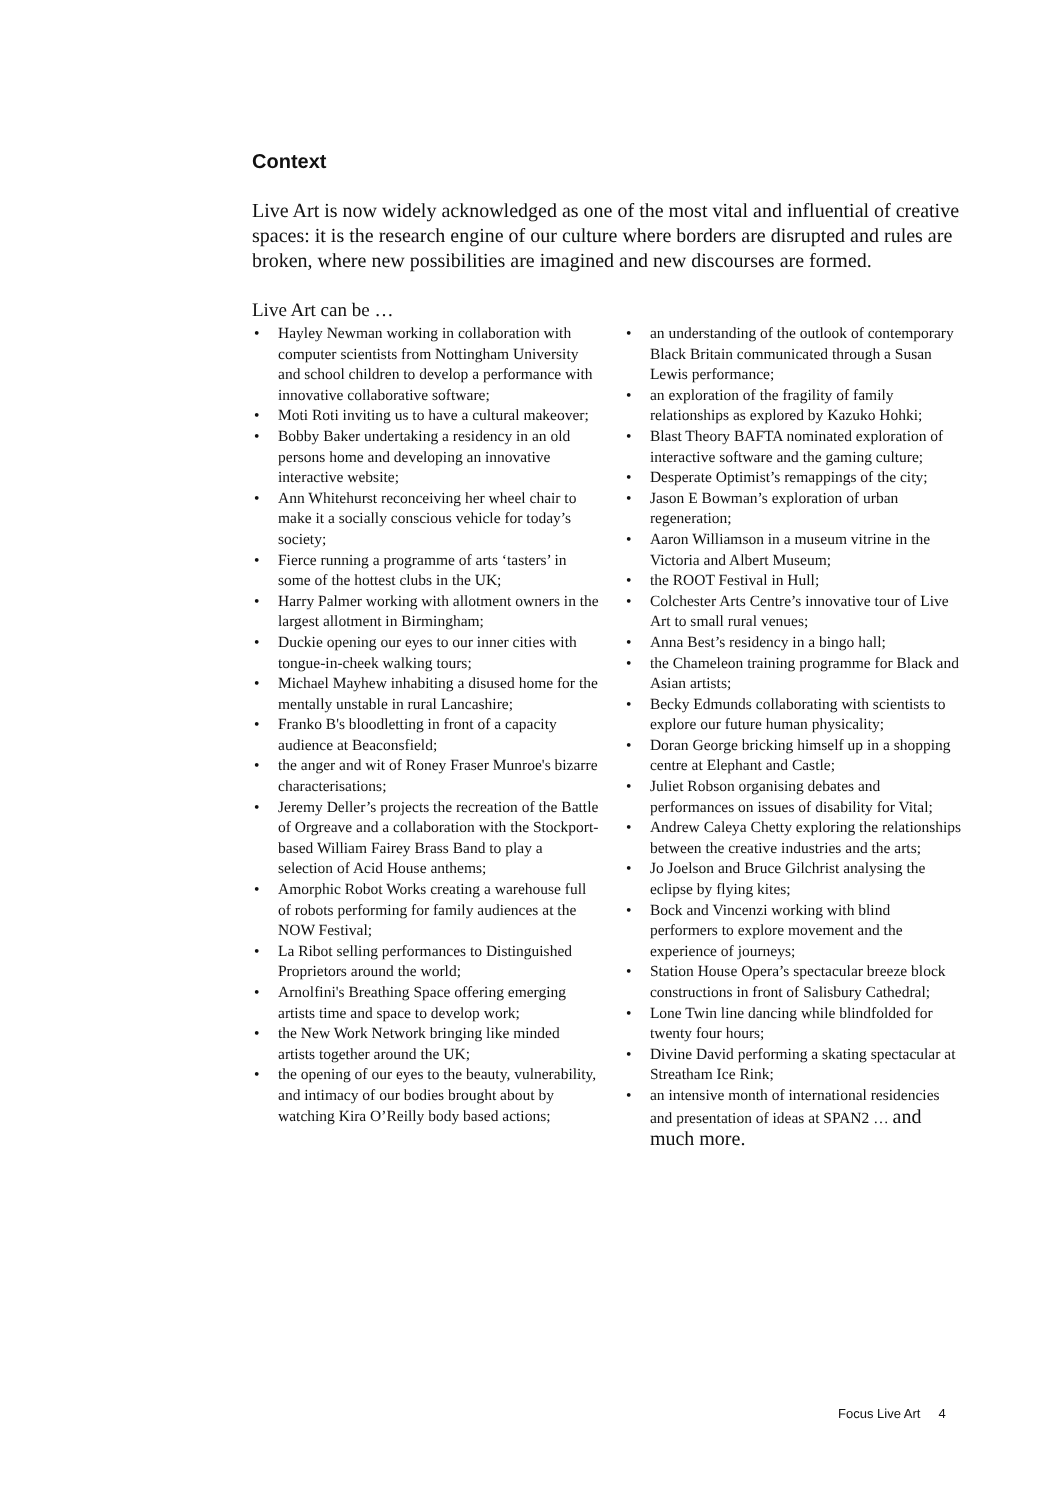Context
Live Art is now widely acknowledged as one of the most vital and influential of creative spaces: it is the research engine of our culture where borders are disrupted and rules are broken, where new possibilities are imagined and new discourses are formed.
Live Art can be …
Hayley Newman working in collaboration with computer scientists from Nottingham University and school children to develop a performance with innovative collaborative software;
Moti Roti inviting us to have a cultural makeover;
Bobby Baker undertaking a residency in an old persons home and developing an innovative interactive website;
Ann Whitehurst reconceiving her wheel chair to make it a socially conscious vehicle for today’s society;
Fierce running a programme of arts ‘tasters’ in some of the hottest clubs in the UK;
Harry Palmer working with allotment owners in the largest allotment in Birmingham;
Duckie opening our eyes to our inner cities with tongue-in-cheek walking tours;
Michael Mayhew inhabiting a disused home for the mentally unstable in rural Lancashire;
Franko B's bloodletting in front of a capacity audience at Beaconsfield;
the anger and wit of Roney Fraser Munroe's bizarre characterisations;
Jeremy Deller’s projects the recreation of the Battle of Orgreave and a collaboration with the Stockport-based William Fairey Brass Band to play a selection of Acid House anthems;
Amorphic Robot Works creating a warehouse full of robots performing for family audiences at the NOW Festival;
La Ribot selling performances to Distinguished Proprietors around the world;
Arnolfini's Breathing Space offering emerging artists time and space to develop work;
the New Work Network bringing like minded artists together around the UK;
the opening of our eyes to the beauty, vulnerability, and intimacy of our bodies brought about by watching Kira O’Reilly body based actions;
an understanding of the outlook of contemporary Black Britain communicated through a Susan Lewis performance;
an exploration of the fragility of family relationships as explored by Kazuko Hohki;
Blast Theory BAFTA nominated exploration of interactive software and the gaming culture;
Desperate Optimist’s remappings of the city;
Jason E Bowman’s exploration of urban regeneration;
Aaron Williamson in a museum vitrine in the Victoria and Albert Museum;
the ROOT Festival in Hull;
Colchester Arts Centre’s innovative tour of Live Art to small rural venues;
Anna Best’s residency in a bingo hall;
the Chameleon training programme for Black and Asian artists;
Becky Edmunds collaborating with scientists to explore our future human physicality;
Doran George bricking himself up in a shopping centre at Elephant and Castle;
Juliet Robson organising debates and performances on issues of disability for Vital;
Andrew Caleya Chetty exploring the relationships between the creative industries and the arts;
Jo Joelson and Bruce Gilchrist analysing the eclipse by flying kites;
Bock and Vincenzi working with blind performers to explore movement and the experience of journeys;
Station House Opera’s spectacular breeze block constructions in front of Salisbury Cathedral;
Lone Twin line dancing while blindfolded for twenty four hours;
Divine David performing a skating spectacular at Streatham Ice Rink;
an intensive month of international residencies and presentation of ideas at SPAN2 … and much more.
Focus Live Art 4